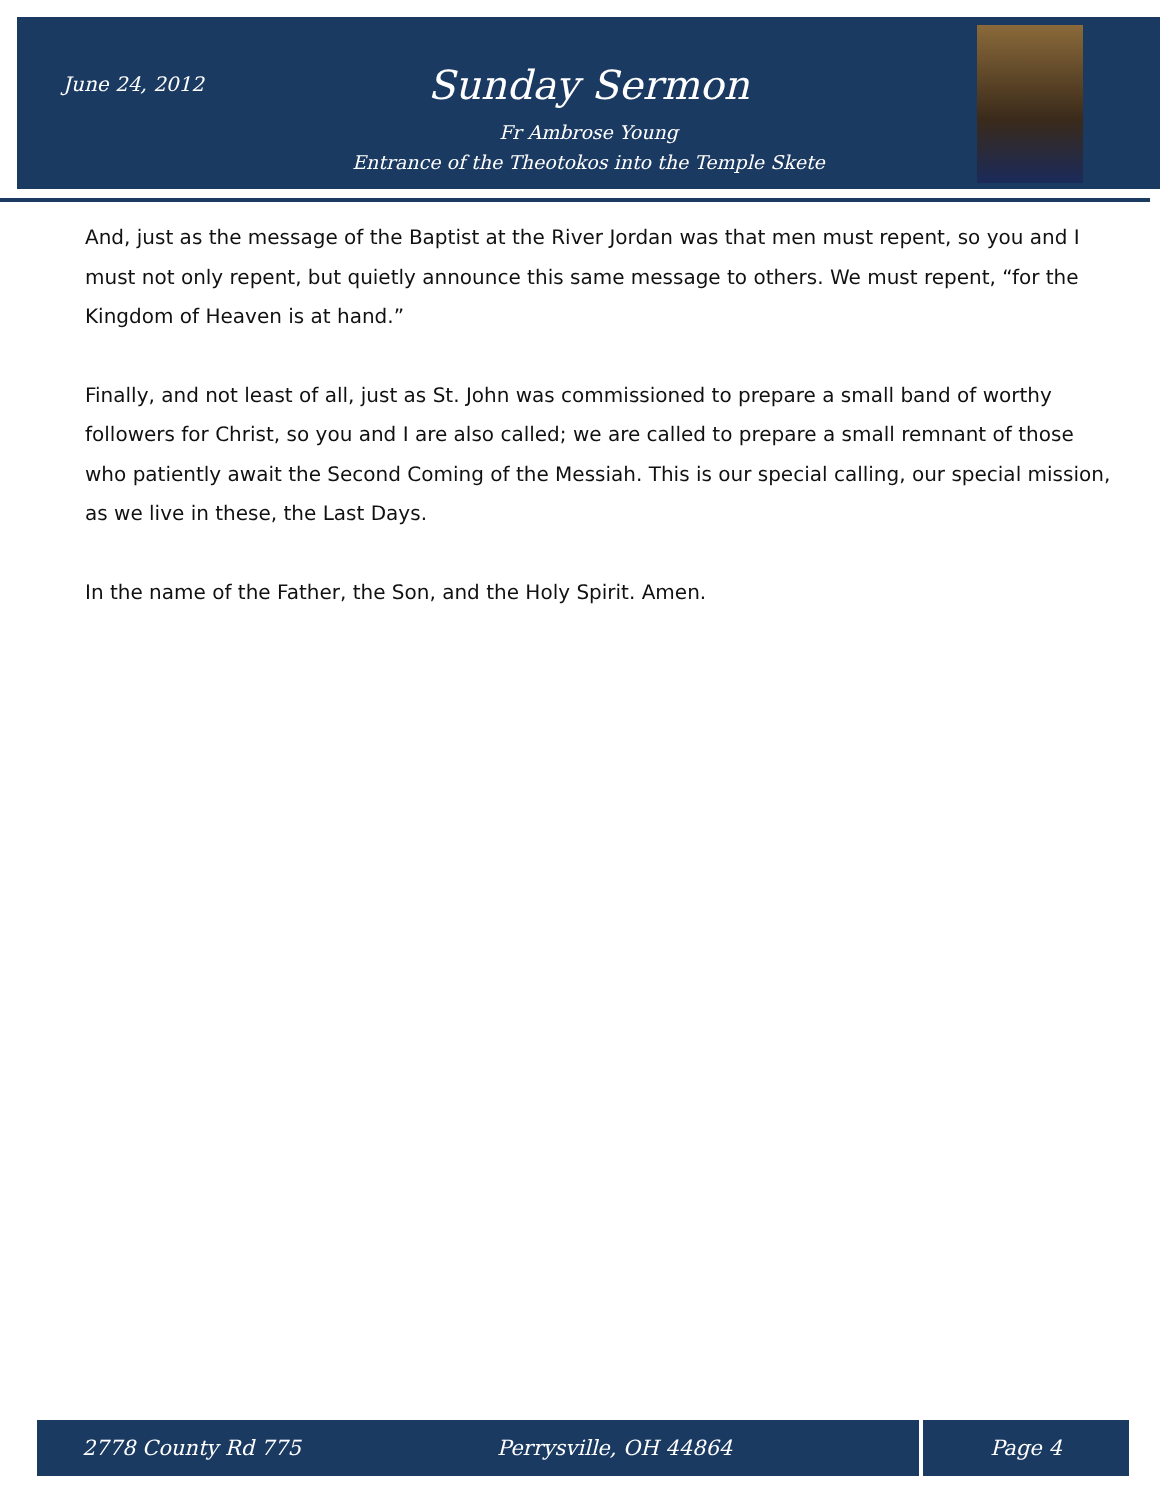June 24, 2012
Sunday Sermon
Fr Ambrose Young
Entrance of the Theotokos into the Temple Skete
And, just as the message of the Baptist at the River Jordan was that men must repent, so you and I must not only repent, but quietly announce this same message to others. We must repent, “for the Kingdom of Heaven is at hand.”
Finally, and not least of all, just as St. John was commissioned to prepare a small band of worthy followers for Christ, so you and I are also called; we are called to prepare a small remnant of those who patiently await the Second Coming of the Messiah. This is our special calling, our special mission, as we live in these, the Last Days.
In the name of the Father, the Son, and the Holy Spirit. Amen.
2778 County Rd 775 Perrysville, OH 44864 Page 4